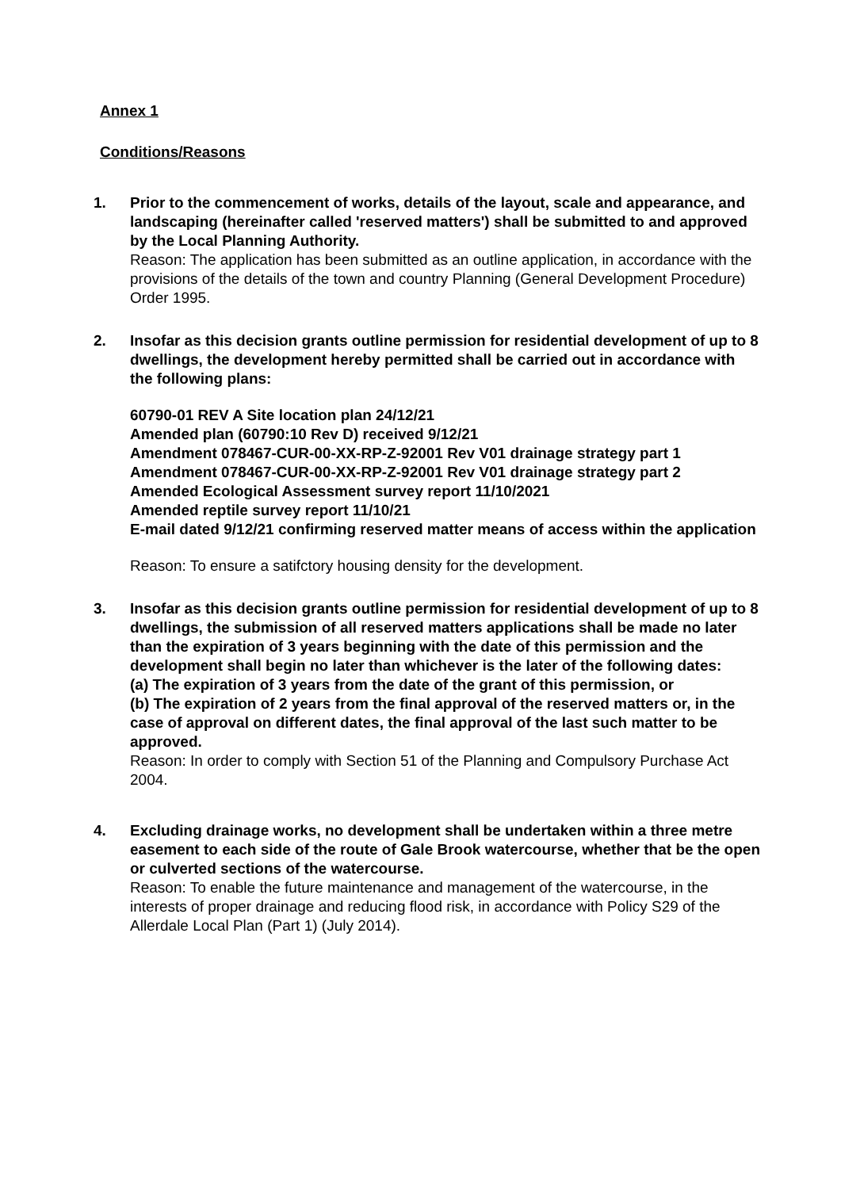Annex 1
Conditions/Reasons
1. Prior to the commencement of works, details of the layout, scale and appearance, and landscaping (hereinafter called 'reserved matters') shall be submitted to and approved by the Local Planning Authority.
Reason: The application has been submitted as an outline application, in accordance with the provisions of the details of the town and country Planning (General Development Procedure) Order 1995.
2. Insofar as this decision grants outline permission for residential development of up to 8 dwellings, the development hereby permitted shall be carried out in accordance with the following plans:
60790-01 REV A Site location plan 24/12/21
Amended plan (60790:10 Rev D) received 9/12/21
Amendment 078467-CUR-00-XX-RP-Z-92001 Rev V01 drainage strategy part 1
Amendment 078467-CUR-00-XX-RP-Z-92001 Rev V01 drainage strategy part 2
Amended Ecological Assessment survey report 11/10/2021
Amended reptile survey report 11/10/21
E-mail dated 9/12/21 confirming reserved matter means of access within the application
Reason: To ensure a satifctory housing density for the development.
3. Insofar as this decision grants outline permission for residential development of up to 8 dwellings, the submission of all reserved matters applications shall be made no later than the expiration of 3 years beginning with the date of this permission and the development shall begin no later than whichever is the later of the following dates:
(a) The expiration of 3 years from the date of the grant of this permission, or
(b) The expiration of 2 years from the final approval of the reserved matters or, in the case of approval on different dates, the final approval of the last such matter to be approved.
Reason: In order to comply with Section 51 of the Planning and Compulsory Purchase Act 2004.
4. Excluding drainage works, no development shall be undertaken within a three metre easement to each side of the route of Gale Brook watercourse, whether that be the open or culverted sections of the watercourse.
Reason: To enable the future maintenance and management of the watercourse, in the interests of proper drainage and reducing flood risk, in accordance with Policy S29 of the Allerdale Local Plan (Part 1) (July 2014).